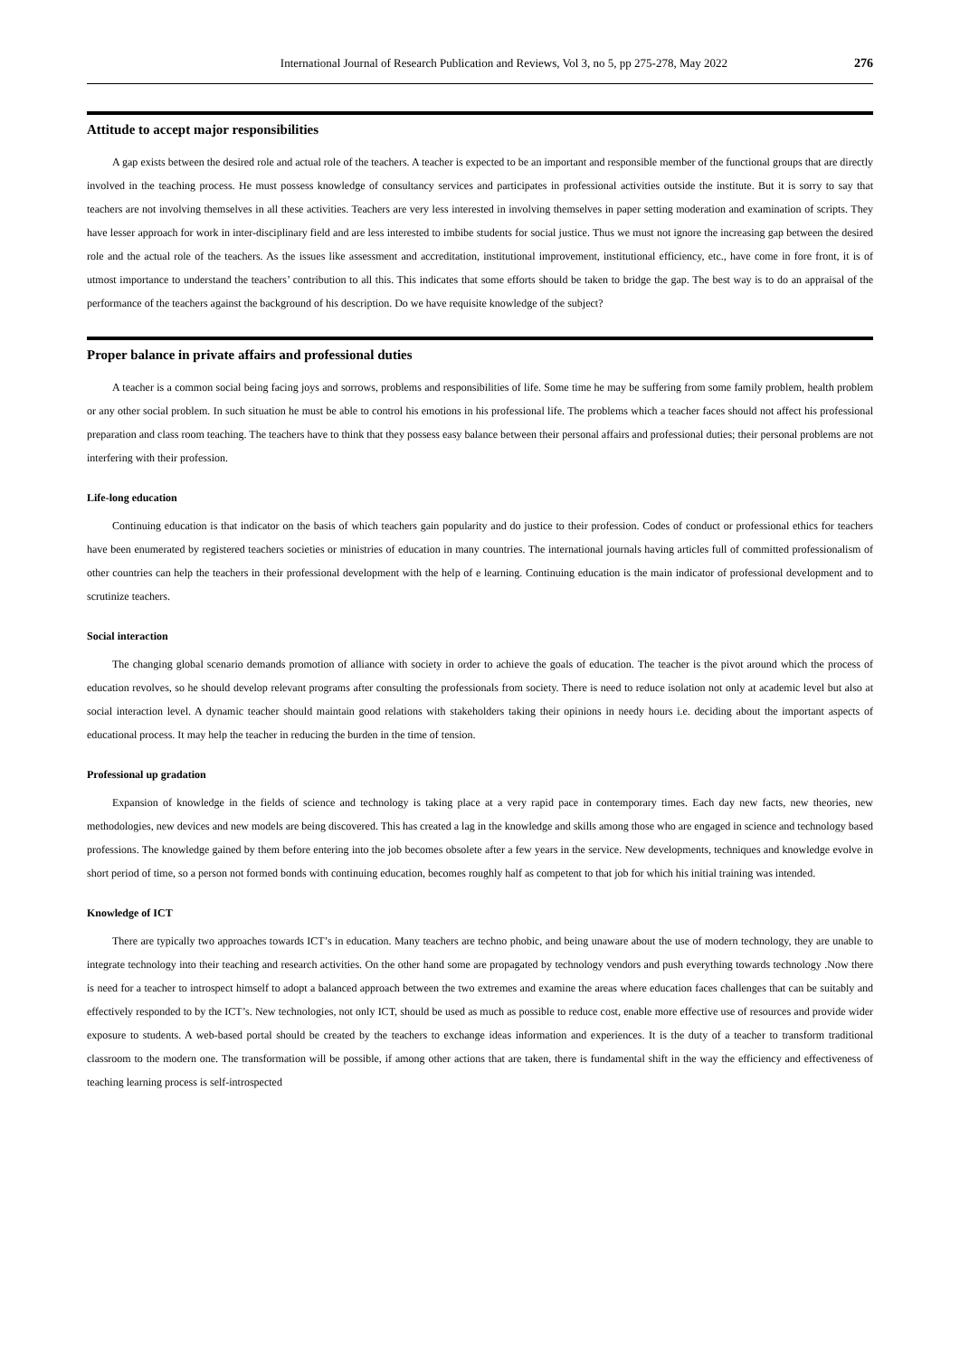International Journal of Research Publication and Reviews, Vol 3, no 5, pp 275-278, May 2022 276
Attitude to accept major responsibilities
A gap exists between the desired role and actual role of the teachers. A teacher is expected to be an important and responsible member of the functional groups that are directly involved in the teaching process. He must possess knowledge of consultancy services and participates in professional activities outside the institute. But it is sorry to say that teachers are not involving themselves in all these activities. Teachers are very less interested in involving themselves in paper setting moderation and examination of scripts. They have lesser approach for work in inter-disciplinary field and are less interested to imbibe students for social justice. Thus we must not ignore the increasing gap between the desired role and the actual role of the teachers. As the issues like assessment and accreditation, institutional improvement, institutional efficiency, etc., have come in fore front, it is of utmost importance to understand the teachers’ contribution to all this. This indicates that some efforts should be taken to bridge the gap. The best way is to do an appraisal of the performance of the teachers against the background of his description. Do we have requisite knowledge of the subject?
Proper balance in private affairs and professional duties
A teacher is a common social being facing joys and sorrows, problems and responsibilities of life. Some time he may be suffering from some family problem, health problem or any other social problem. In such situation he must be able to control his emotions in his professional life. The problems which a teacher faces should not affect his professional preparation and class room teaching. The teachers have to think that they possess easy balance between their personal affairs and professional duties; their personal problems are not interfering with their profession.
Life-long education
Continuing education is that indicator on the basis of which teachers gain popularity and do justice to their profession. Codes of conduct or professional ethics for teachers have been enumerated by registered teachers societies or ministries of education in many countries. The international journals having articles full of committed professionalism of other countries can help the teachers in their professional development with the help of e learning. Continuing education is the main indicator of professional development and to scrutinize teachers.
Social interaction
The changing global scenario demands promotion of alliance with society in order to achieve the goals of education. The teacher is the pivot around which the process of education revolves, so he should develop relevant programs after consulting the professionals from society. There is need to reduce isolation not only at academic level but also at social interaction level. A dynamic teacher should maintain good relations with stakeholders taking their opinions in needy hours i.e. deciding about the important aspects of educational process. It may help the teacher in reducing the burden in the time of tension.
Professional up gradation
Expansion of knowledge in the fields of science and technology is taking place at a very rapid pace in contemporary times. Each day new facts, new theories, new methodologies, new devices and new models are being discovered. This has created a lag in the knowledge and skills among those who are engaged in science and technology based professions. The knowledge gained by them before entering into the job becomes obsolete after a few years in the service. New developments, techniques and knowledge evolve in short period of time, so a person not formed bonds with continuing education, becomes roughly half as competent to that job for which his initial training was intended.
Knowledge of ICT
There are typically two approaches towards ICT’s in education. Many teachers are techno phobic, and being unaware about the use of modern technology, they are unable to integrate technology into their teaching and research activities. On the other hand some are propagated by technology vendors and push everything towards technology .Now there is need for a teacher to introspect himself to adopt a balanced approach between the two extremes and examine the areas where education faces challenges that can be suitably and effectively responded to by the ICT’s. New technologies, not only ICT, should be used as much as possible to reduce cost, enable more effective use of resources and provide wider exposure to students. A web-based portal should be created by the teachers to exchange ideas information and experiences. It is the duty of a teacher to transform traditional classroom to the modern one. The transformation will be possible, if among other actions that are taken, there is fundamental shift in the way the efficiency and effectiveness of teaching learning process is self-introspected